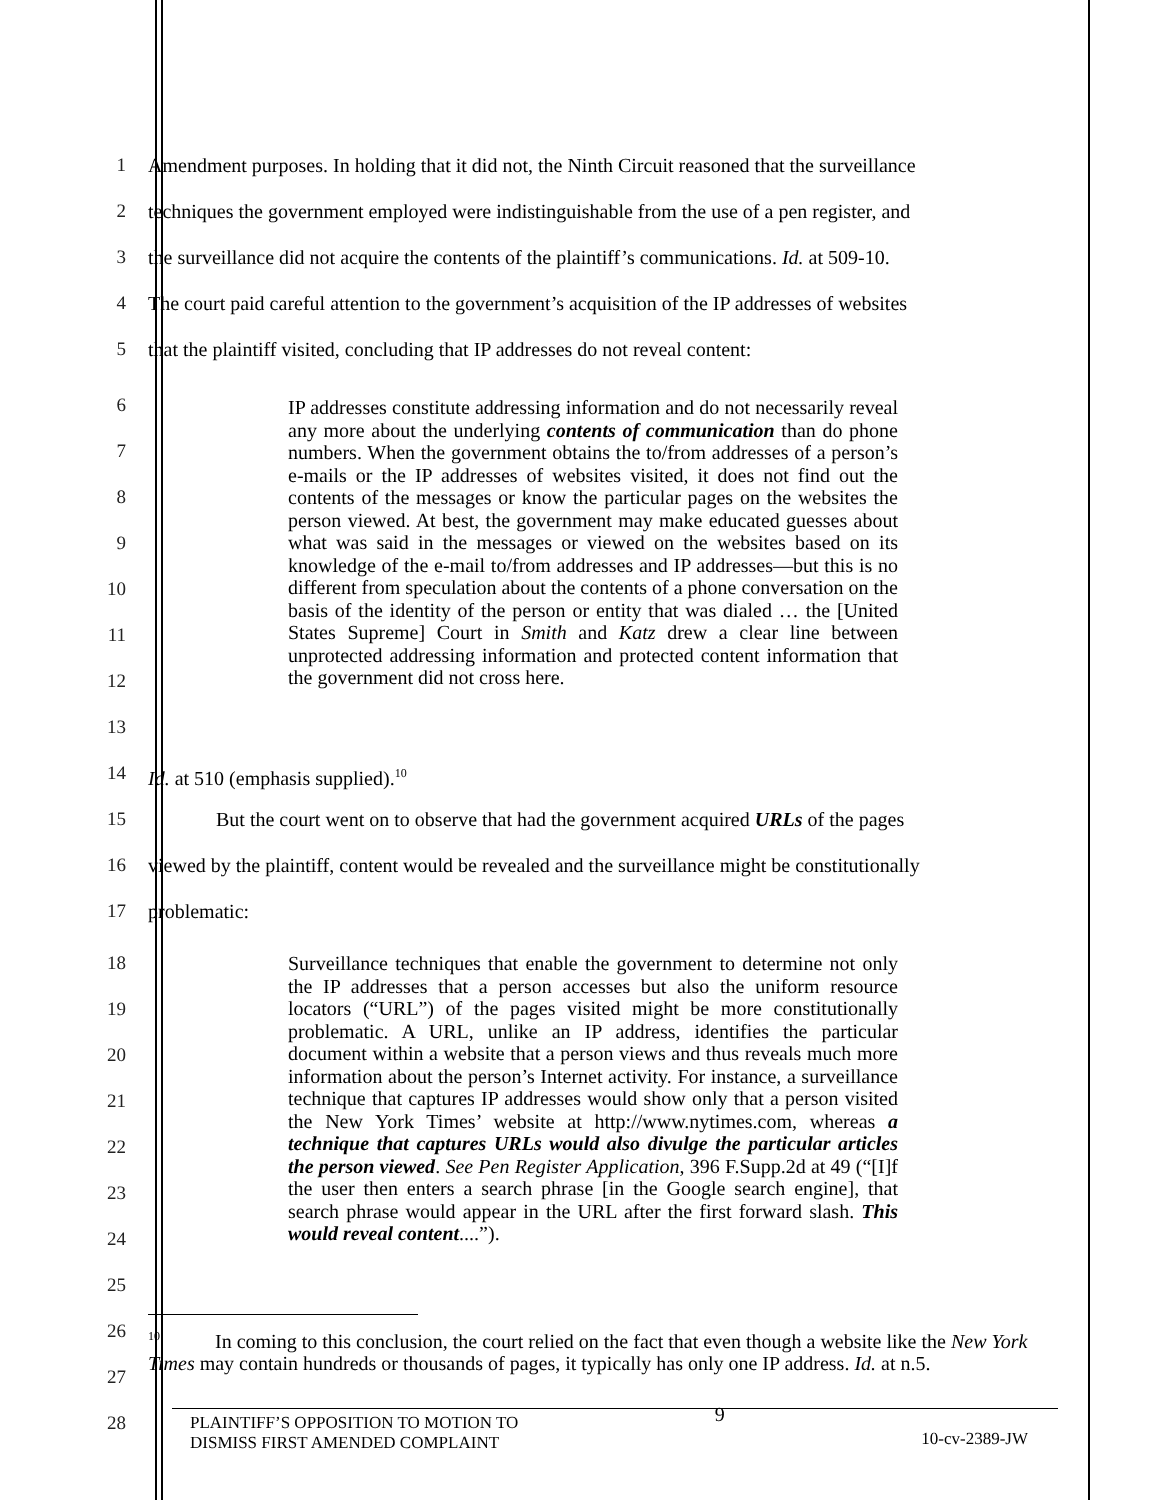1 Amendment purposes. In holding that it did not, the Ninth Circuit reasoned that the surveillance
2 techniques the government employed were indistinguishable from the use of a pen register, and
3 the surveillance did not acquire the contents of the plaintiff’s communications. Id. at 509-10.
4 The court paid careful attention to the government’s acquisition of the IP addresses of websites
5 that the plaintiff visited, concluding that IP addresses do not reveal content:
6
7
8
9
10
11
12
13
IP addresses constitute addressing information and do not necessarily reveal any more about the underlying contents of communication than do phone numbers. When the government obtains the to/from addresses of a person’s e-mails or the IP addresses of websites visited, it does not find out the contents of the messages or know the particular pages on the websites the person viewed. At best, the government may make educated guesses about what was said in the messages or viewed on the websites based on its knowledge of the e-mail to/from addresses and IP addresses—but this is no different from speculation about the contents of a phone conversation on the basis of the identity of the person or entity that was dialed … the [United States Supreme] Court in Smith and Katz drew a clear line between unprotected addressing information and protected content information that the government did not cross here.
14 Id. at 510 (emphasis supplied).<sup>10</sup>
15 But the court went on to observe that had the government acquired URLs of the pages
16 viewed by the plaintiff, content would be revealed and the surveillance might be constitutionally
17 problematic:
18
19
20
21
22
23
24
25
Surveillance techniques that enable the government to determine not only the IP addresses that a person accesses but also the uniform resource locators (“URL”) of the pages visited might be more constitutionally problematic. A URL, unlike an IP address, identifies the particular document within a website that a person views and thus reveals much more information about the person’s Internet activity. For instance, a surveillance technique that captures IP addresses would show only that a person visited the New York Times’ website at http://www.nytimes.com, whereas a technique that captures URLs would also divulge the particular articles the person viewed. See Pen Register Application, 396 F.Supp.2d at 49 (“[I]f the user then enters a search phrase [in the Google search engine], that search phrase would appear in the URL after the first forward slash. This would reveal content....”).
26
27
28
<sup>10</sup> In coming to this conclusion, the court relied on the fact that even though a website like the New York Times may contain hundreds or thousands of pages, it typically has only one IP address. Id. at n.5.
PLAINTIFF’S OPPOSITION TO MOTION TO
DISMISS FIRST AMENDED COMPLAINT
9
10-cv-2389-JW